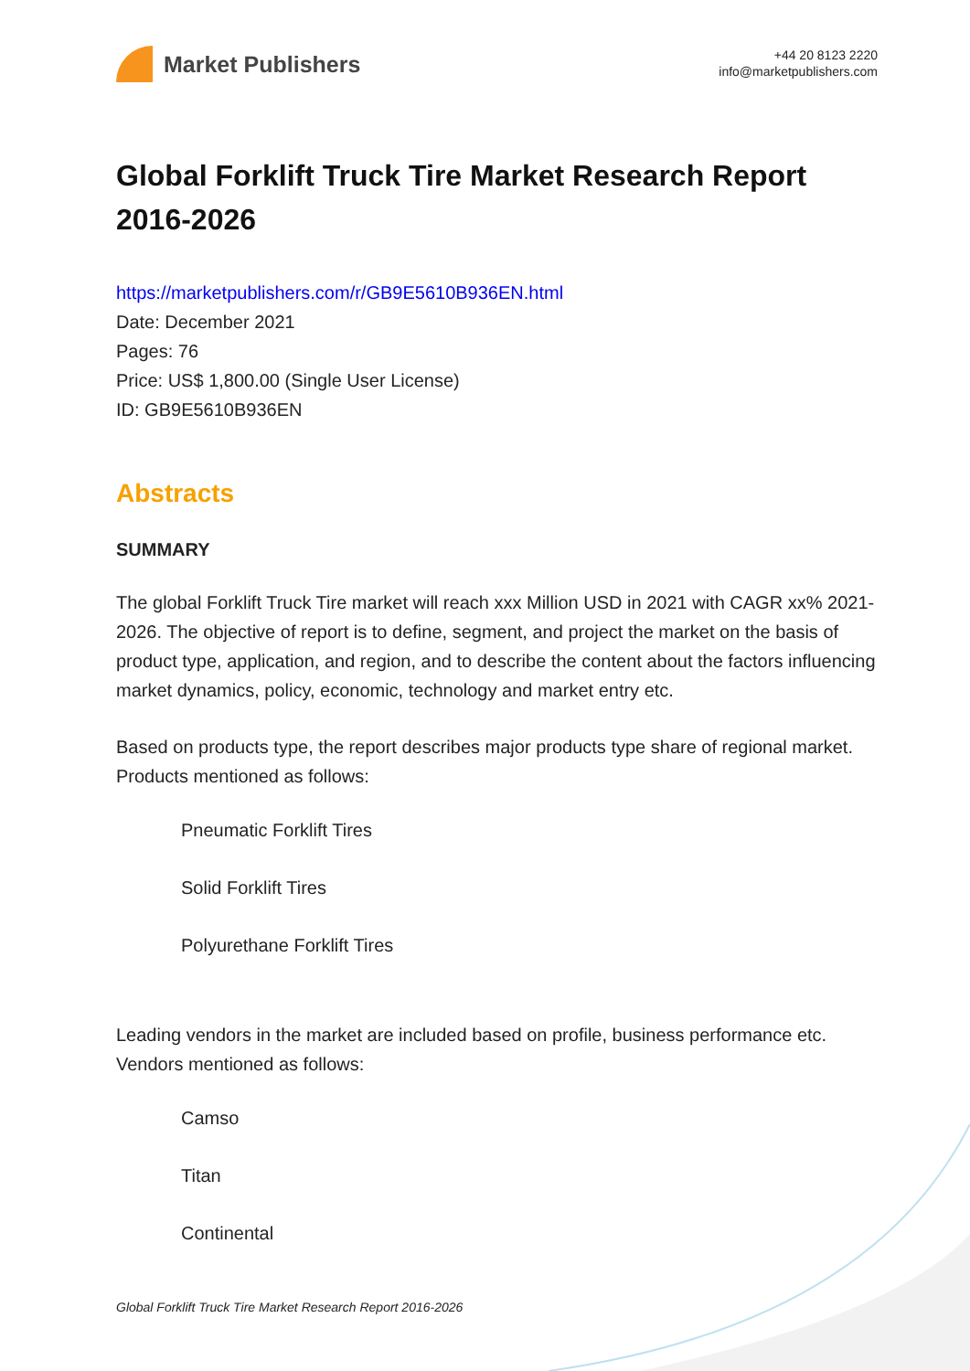Market Publishers
+44 20 8123 2220
info@marketpublishers.com
Global Forklift Truck Tire Market Research Report 2016-2026
https://marketpublishers.com/r/GB9E5610B936EN.html
Date: December 2021
Pages: 76
Price: US$ 1,800.00 (Single User License)
ID: GB9E5610B936EN
Abstracts
SUMMARY
The global Forklift Truck Tire market will reach xxx Million USD in 2021 with CAGR xx% 2021-2026. The objective of report is to define, segment, and project the market on the basis of product type, application, and region, and to describe the content about the factors influencing market dynamics, policy, economic, technology and market entry etc.
Based on products type, the report describes major products type share of regional market. Products mentioned as follows:
Pneumatic Forklift Tires
Solid Forklift Tires
Polyurethane Forklift Tires
Leading vendors in the market are included based on profile, business performance etc. Vendors mentioned as follows:
Camso
Titan
Continental
Global Forklift Truck Tire Market Research Report 2016-2026